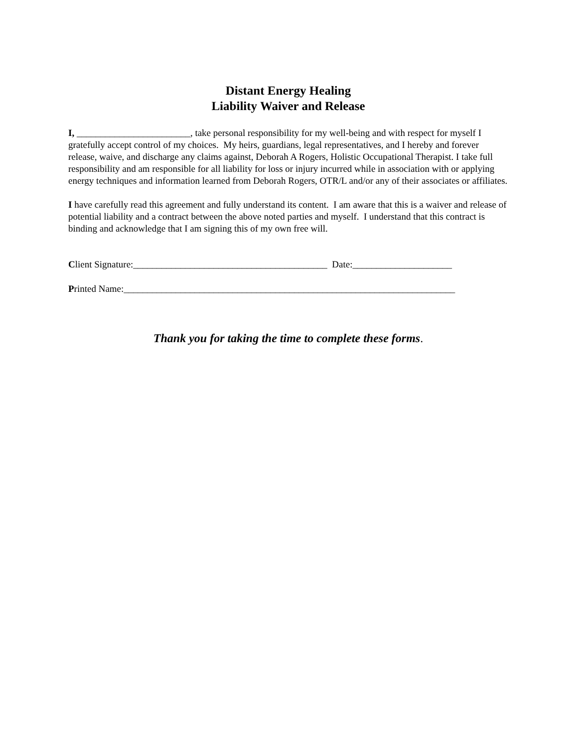Distant Energy Healing
Liability Waiver and Release
I, ________________________, take personal responsibility for my well-being and with respect for myself I gratefully accept control of my choices. My heirs, guardians, legal representatives, and I hereby and forever release, waive, and discharge any claims against, Deborah A Rogers, Holistic Occupational Therapist. I take full responsibility and am responsible for all liability for loss or injury incurred while in association with or applying energy techniques and information learned from Deborah Rogers, OTR/L and/or any of their associates or affiliates.
I have carefully read this agreement and fully understand its content. I am aware that this is a waiver and release of potential liability and a contract between the above noted parties and myself. I understand that this contract is binding and acknowledge that I am signing this of my own free will.
Client Signature:_________________________________________ Date:_____________________
Printed Name:______________________________________________________________________
Thank you for taking the time to complete these forms.